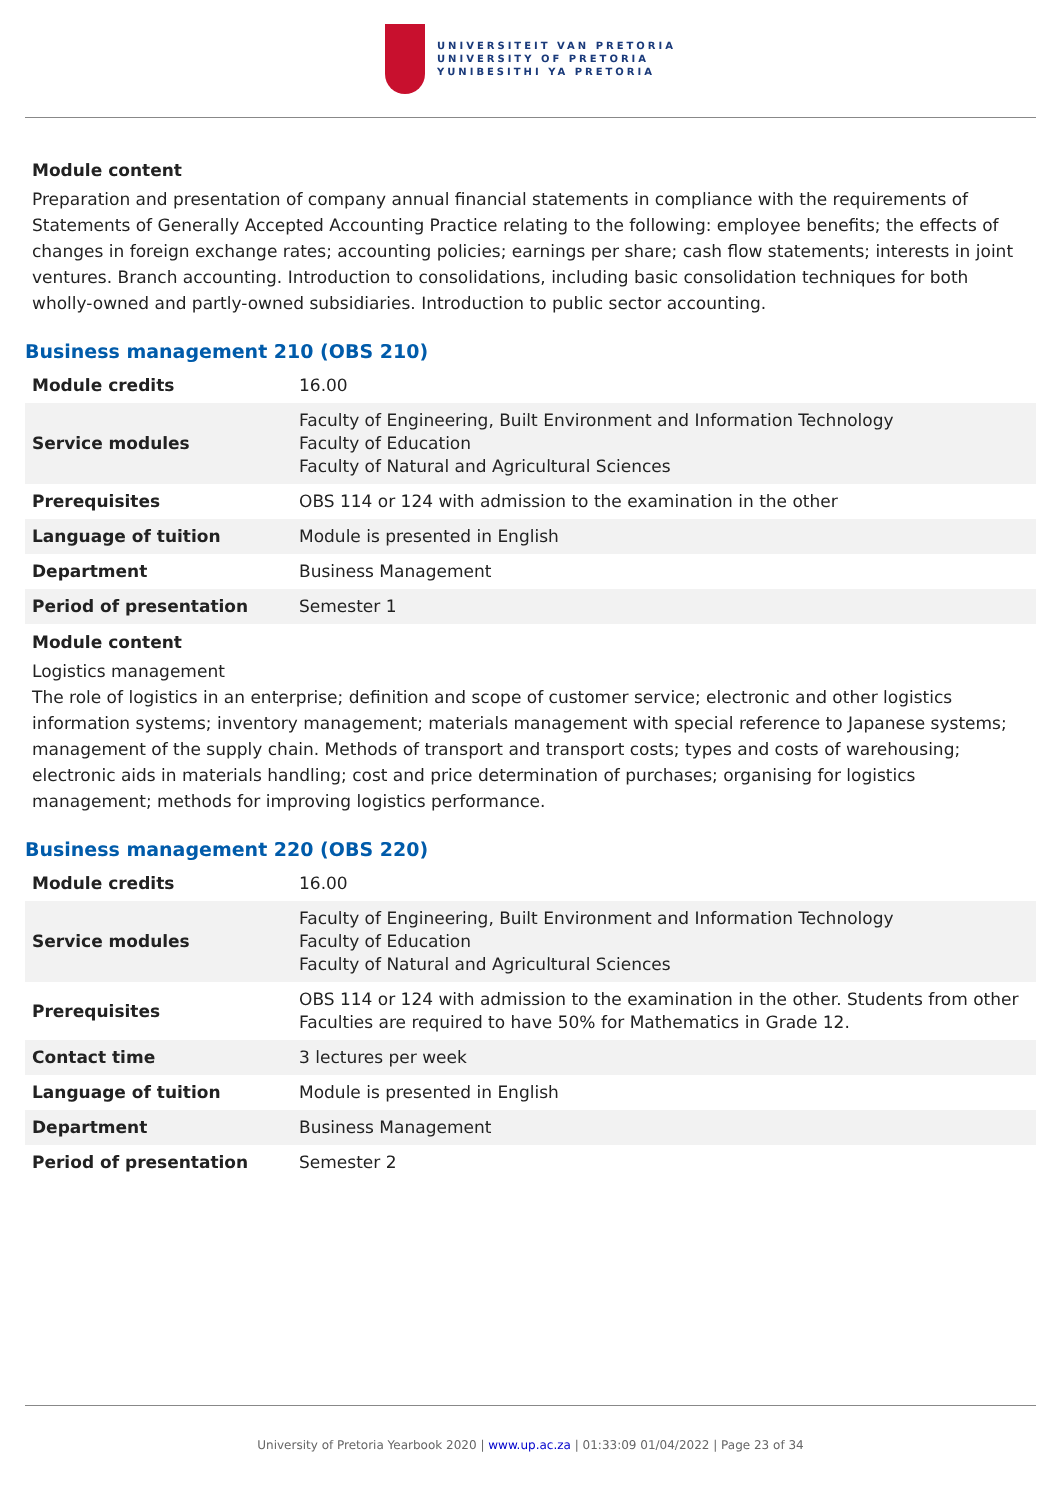UNIVERSITEIT VAN PRETORIA
UNIVERSITY OF PRETORIA
YUNIBESITHI YA PRETORIA
Module content
Preparation and presentation of company annual financial statements in compliance with the requirements of Statements of Generally Accepted Accounting Practice relating to the following: employee benefits; the effects of changes in foreign exchange rates; accounting policies; earnings per share; cash flow statements; interests in joint ventures. Branch accounting. Introduction to consolidations, including basic consolidation techniques for both wholly-owned and partly-owned subsidiaries. Introduction to public sector accounting.
Business management 210 (OBS 210)
| Module credits | 16.00 |
| Service modules | Faculty of Engineering, Built Environment and Information Technology Faculty of Education Faculty of Natural and Agricultural Sciences |
| Prerequisites | OBS 114 or 124 with admission to the examination in the other |
| Language of tuition | Module is presented in English |
| Department | Business Management |
| Period of presentation | Semester 1 |
Module content
Logistics management
The role of logistics in an enterprise; definition and scope of customer service; electronic and other logistics information systems; inventory management; materials management with special reference to Japanese systems; management of the supply chain. Methods of transport and transport costs; types and costs of warehousing; electronic aids in materials handling; cost and price determination of purchases; organising for logistics management; methods for improving logistics performance.
Business management 220 (OBS 220)
| Module credits | 16.00 |
| Service modules | Faculty of Engineering, Built Environment and Information Technology Faculty of Education Faculty of Natural and Agricultural Sciences |
| Prerequisites | OBS 114 or 124 with admission to the examination in the other. Students from other Faculties are required to have 50% for Mathematics in Grade 12. |
| Contact time | 3 lectures per week |
| Language of tuition | Module is presented in English |
| Department | Business Management |
| Period of presentation | Semester 2 |
University of Pretoria Yearbook 2020 | www.up.ac.za | 01:33:09 01/04/2022 | Page 23 of 34